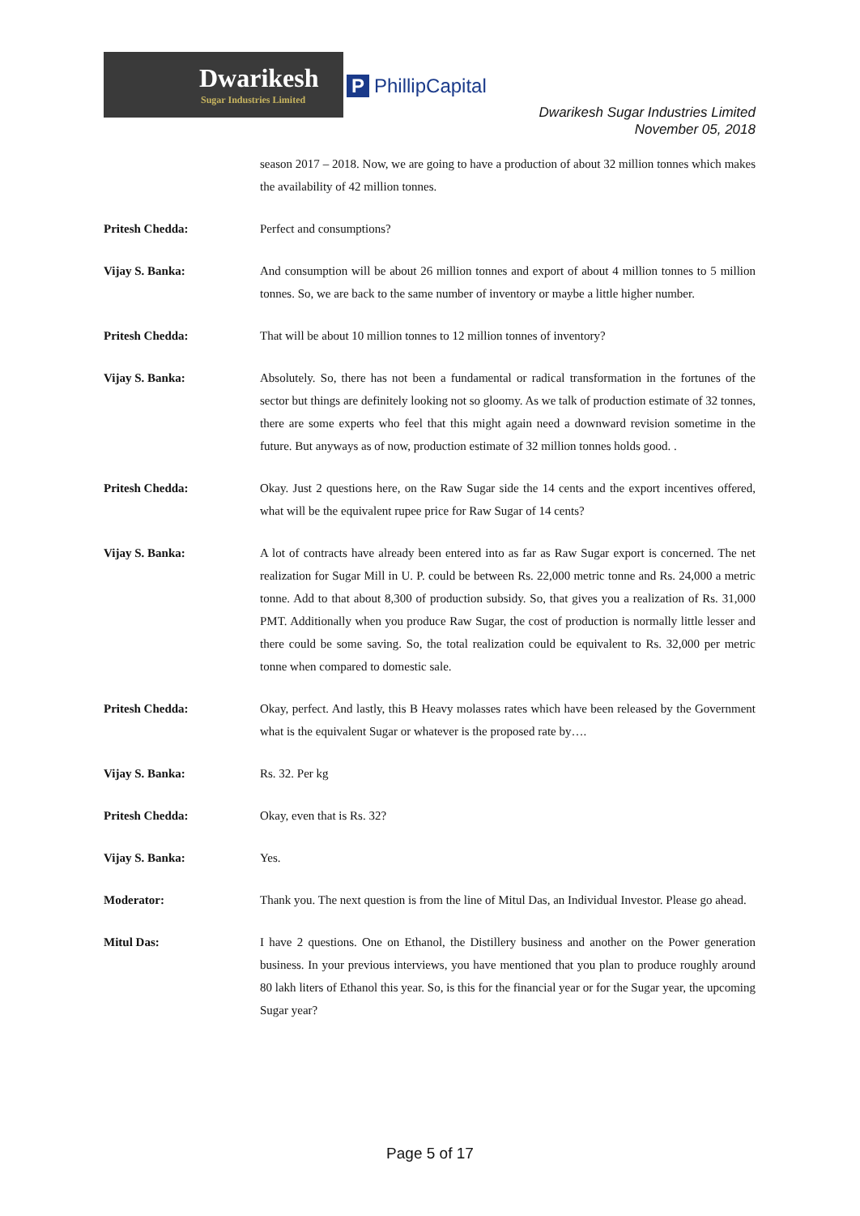Dwarikesh
Sugar Industries Limited
P PhillipCapital
Dwarikesh Sugar Industries Limited
November 05, 2018
season 2017 – 2018. Now, we are going to have a production of about 32 million tonnes which makes the availability of 42 million tonnes.
Pritesh Chedda: Perfect and consumptions?
Vijay S. Banka: And consumption will be about 26 million tonnes and export of about 4 million tonnes to 5 million tonnes. So, we are back to the same number of inventory or maybe a little higher number.
Pritesh Chedda: That will be about 10 million tonnes to 12 million tonnes of inventory?
Vijay S. Banka: Absolutely. So, there has not been a fundamental or radical transformation in the fortunes of the sector but things are definitely looking not so gloomy. As we talk of production estimate of 32 tonnes, there are some experts who feel that this might again need a downward revision sometime in the future. But anyways as of now, production estimate of 32 million tonnes holds good. .
Pritesh Chedda: Okay. Just 2 questions here, on the Raw Sugar side the 14 cents and the export incentives offered, what will be the equivalent rupee price for Raw Sugar of 14 cents?
Vijay S. Banka: A lot of contracts have already been entered into as far as Raw Sugar export is concerned. The net realization for Sugar Mill in U. P. could be between Rs. 22,000 metric tonne and Rs. 24,000 a metric tonne. Add to that about 8,300 of production subsidy. So, that gives you a realization of Rs. 31,000 PMT. Additionally when you produce Raw Sugar, the cost of production is normally little lesser and there could be some saving. So, the total realization could be equivalent to Rs. 32,000 per metric tonne when compared to domestic sale.
Pritesh Chedda: Okay, perfect. And lastly, this B Heavy molasses rates which have been released by the Government what is the equivalent Sugar or whatever is the proposed rate by….
Vijay S. Banka: Rs. 32. Per kg
Pritesh Chedda: Okay, even that is Rs. 32?
Vijay S. Banka: Yes.
Moderator: Thank you. The next question is from the line of Mitul Das, an Individual Investor. Please go ahead.
Mitul Das: I have 2 questions. One on Ethanol, the Distillery business and another on the Power generation business. In your previous interviews, you have mentioned that you plan to produce roughly around 80 lakh liters of Ethanol this year. So, is this for the financial year or for the Sugar year, the upcoming Sugar year?
Page 5 of 17